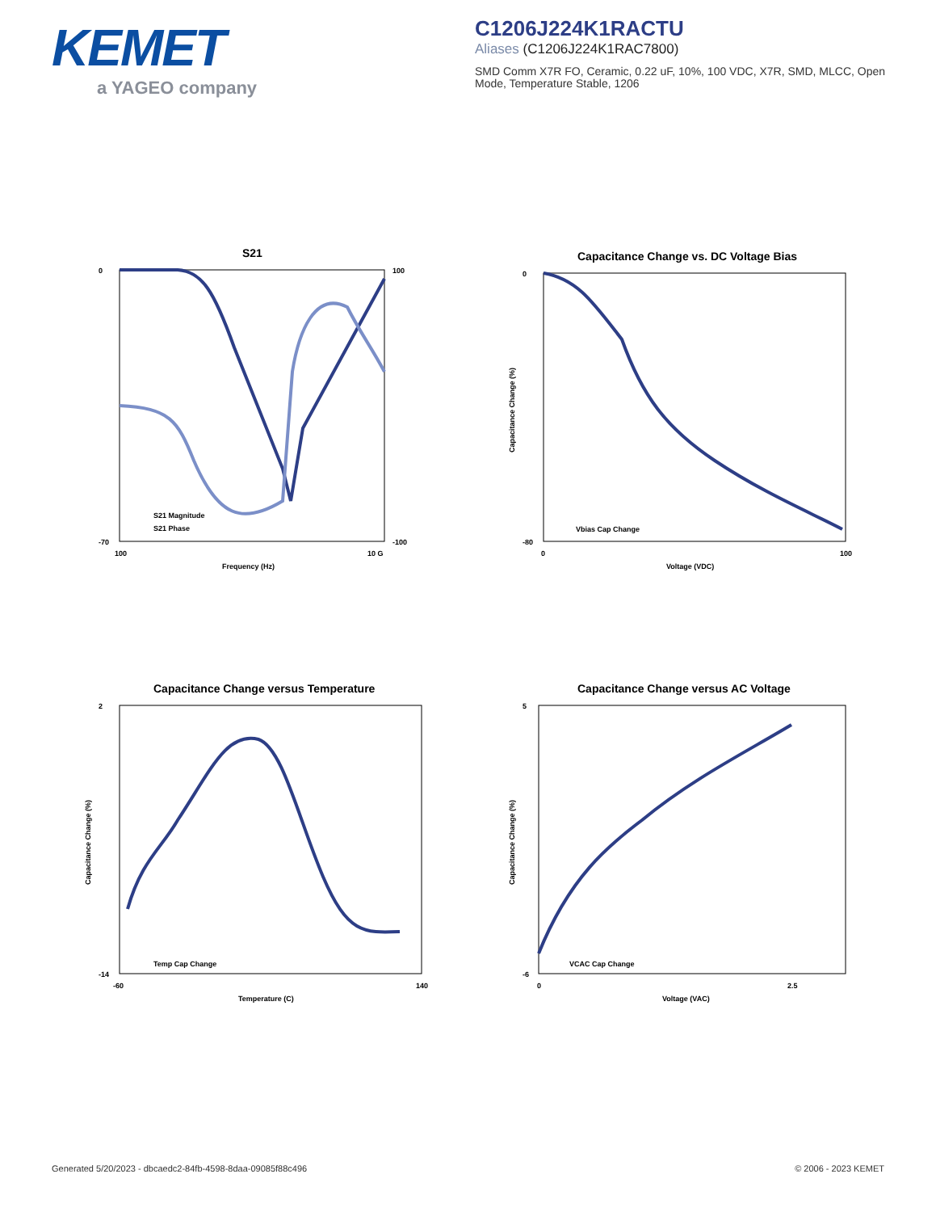KEMET
a YAGEO company
C1206J224K1RACTU
Aliases (C1206J224K1RAC7800)
SMD Comm X7R FO, Ceramic, 0.22 uF, 10%, 100 VDC, X7R, SMD, MLCC, Open Mode, Temperature Stable, 1206
S21
0
-70
100
-100
100
10 G
Frequency (Hz)
S21 Magnitude
S21 Phase
Capacitance Change vs. DC Voltage Bias
0
-80
0
100
Voltage (VDC)
Capacitance Change (%)
Vbias Cap Change
Capacitance Change versus Temperature
2
-14
-60
140
Temperature (C)
Capacitance Change (%)
Temp Cap Change
Capacitance Change versus AC Voltage
5
-6
0
2.5
Voltage (VAC)
Capacitance Change (%)
VCAC Cap Change
Generated 5/20/2023 - dbcaedc2-84fb-4598-8daa-09085f88c496
© 2006 - 2023 KEMET